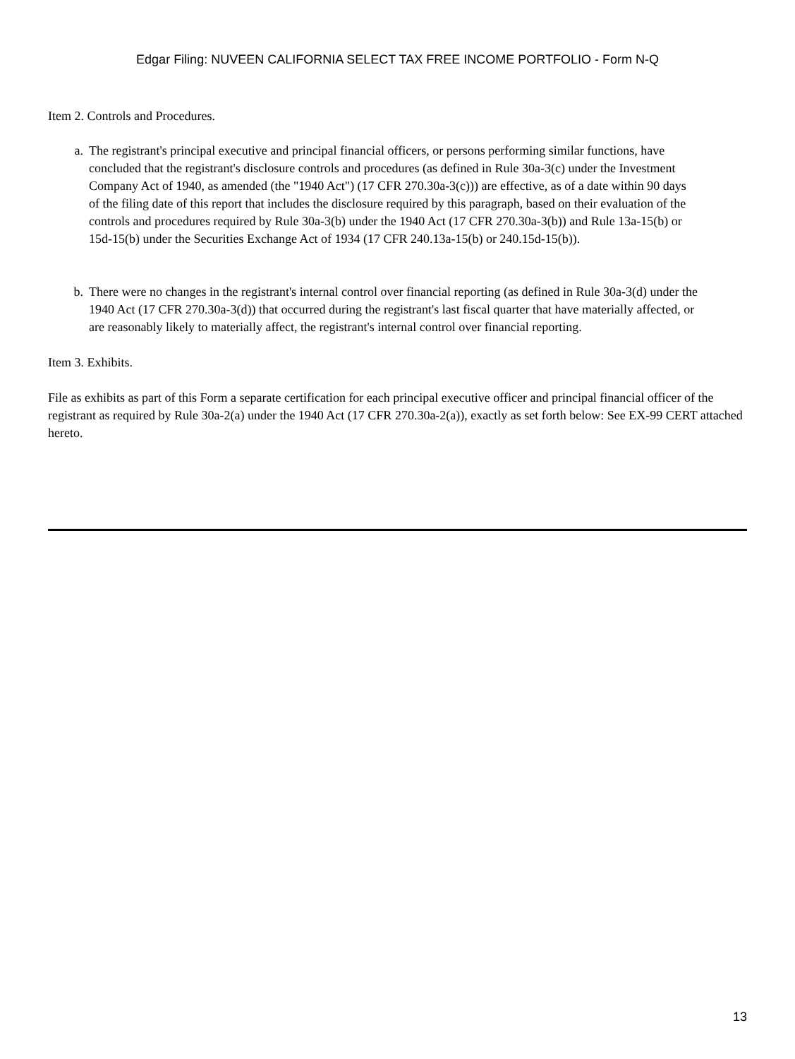Edgar Filing: NUVEEN CALIFORNIA SELECT TAX FREE INCOME PORTFOLIO - Form N-Q
Item 2. Controls and Procedures.
a. The registrant's principal executive and principal financial officers, or persons performing similar functions, have concluded that the registrant's disclosure controls and procedures (as defined in Rule 30a-3(c) under the Investment Company Act of 1940, as amended (the "1940 Act") (17 CFR 270.30a-3(c))) are effective, as of a date within 90 days of the filing date of this report that includes the disclosure required by this paragraph, based on their evaluation of the controls and procedures required by Rule 30a-3(b) under the 1940 Act (17 CFR 270.30a-3(b)) and Rule 13a-15(b) or 15d-15(b) under the Securities Exchange Act of 1934 (17 CFR 240.13a-15(b) or 240.15d-15(b)).
b. There were no changes in the registrant's internal control over financial reporting (as defined in Rule 30a-3(d) under the 1940 Act (17 CFR 270.30a-3(d)) that occurred during the registrant's last fiscal quarter that have materially affected, or are reasonably likely to materially affect, the registrant's internal control over financial reporting.
Item 3. Exhibits.
File as exhibits as part of this Form a separate certification for each principal executive officer and principal financial officer of the registrant as required by Rule 30a-2(a) under the 1940 Act (17 CFR 270.30a-2(a)), exactly as set forth below: See EX-99 CERT attached hereto.
13